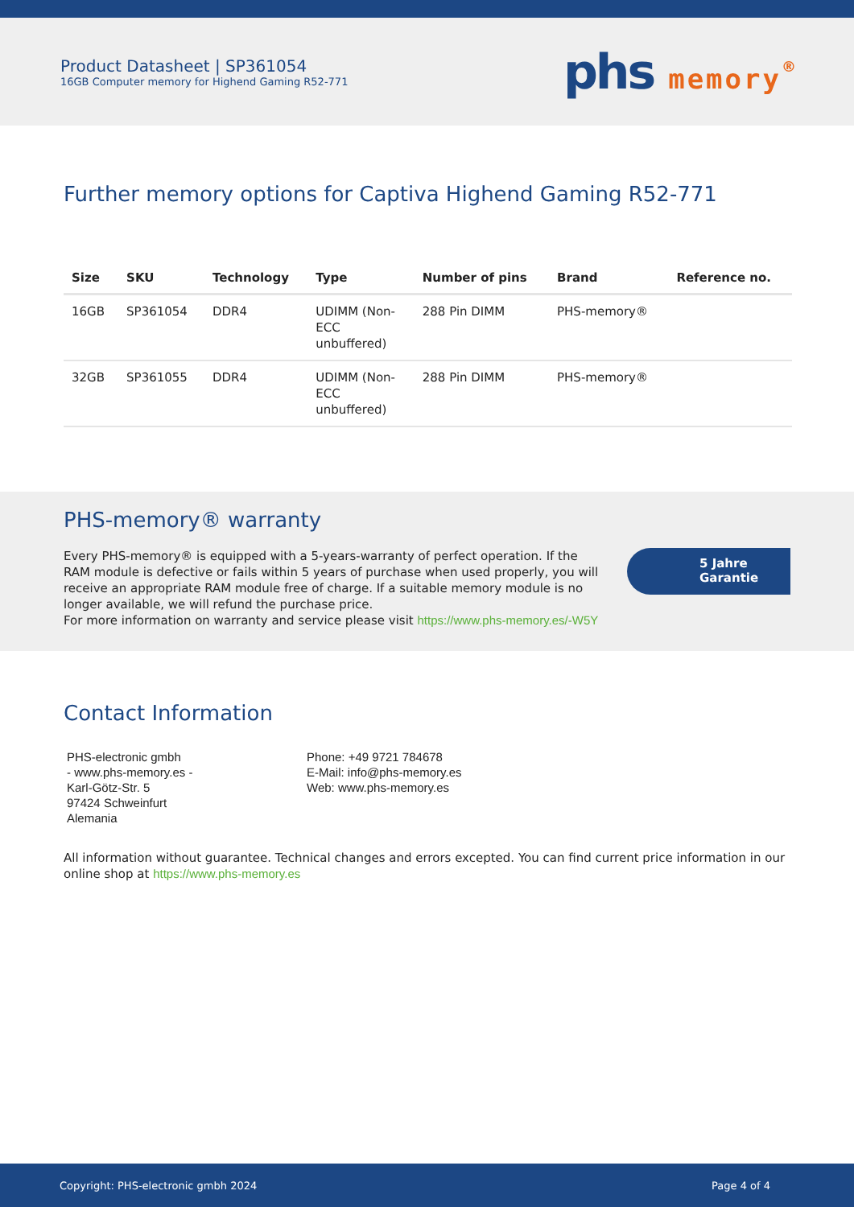Product Datasheet | SP361054
16GB Computer memory for Highend Gaming R52-771
phs memory<sup>®</sup>
Further memory options for Captiva Highend Gaming R52-771
| Size | SKU | Technology | Type | Number of pins | Brand | Reference no. |
| --- | --- | --- | --- | --- | --- | --- |
| 16GB | SP361054 | DDR4 | UDIMM (Non- ECC unbuffered) | 288 Pin DIMM | PHS-memory® | |
| 32GB | SP361055 | DDR4 | UDIMM (Non- ECC unbuffered) | 288 Pin DIMM | PHS-memory® | |
PHS-memory® warranty
Every PHS-memory® is equipped with a 5-years-warranty of perfect operation. If the RAM module is defective or fails within 5 years of purchase when used properly, you will receive an appropriate RAM module free of charge. If a suitable memory module is no longer available, we will refund the purchase price.
For more information on warranty and service please visit https://www.phs-memory.es/-W5Y
5 Jahre
Garantie
Contact Information
PHS-electronic gmbh
- www.phs-memory.es -
Karl-Götz-Str. 5
97424 Schweinfurt
Alemania
Phone: +49 9721 784678
E-Mail: info@phs-memory.es
Web: www.phs-memory.es
All information without guarantee. Technical changes and errors excepted. You can find current price information in our online shop at https://www.phs-memory.es
Copyright: PHS-electronic gmbh 2024 Page 4 of 4